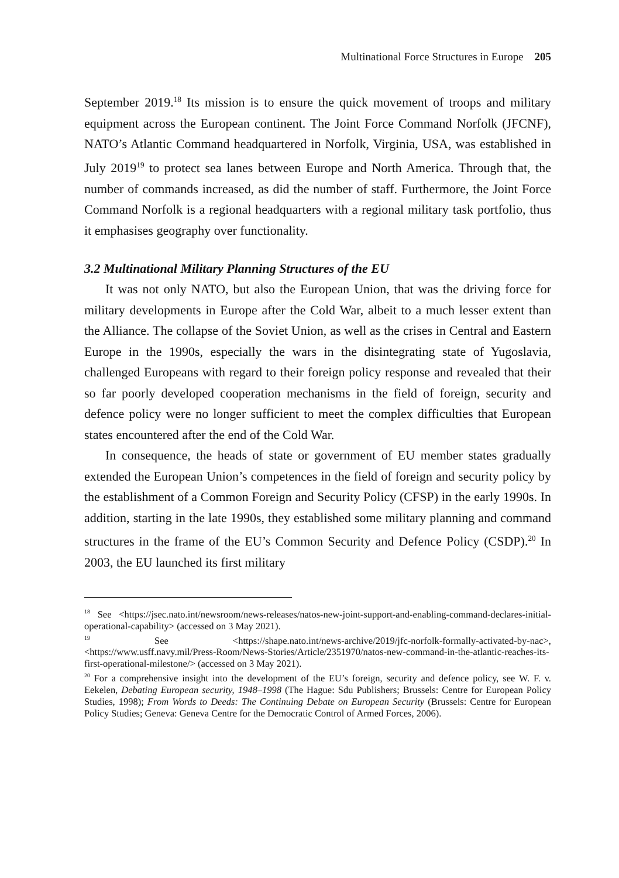Multinational Force Structures in Europe 205
September 2019.<sup>18</sup> Its mission is to ensure the quick movement of troops and military equipment across the European continent. The Joint Force Command Norfolk (JFCNF), NATO’s Atlantic Command headquartered in Norfolk, Virginia, USA, was established in July 2019<sup>19</sup> to protect sea lanes between Europe and North America. Through that, the number of commands increased, as did the number of staff. Furthermore, the Joint Force Command Norfolk is a regional headquarters with a regional military task portfolio, thus it emphasises geography over functionality.
3.2 Multinational Military Planning Structures of the EU
It was not only NATO, but also the European Union, that was the driving force for military developments in Europe after the Cold War, albeit to a much lesser extent than the Alliance. The collapse of the Soviet Union, as well as the crises in Central and Eastern Europe in the 1990s, especially the wars in the disintegrating state of Yugoslavia, challenged Europeans with regard to their foreign policy response and revealed that their so far poorly developed cooperation mechanisms in the field of foreign, security and defence policy were no longer sufficient to meet the complex difficulties that European states encountered after the end of the Cold War.
In consequence, the heads of state or government of EU member states gradually extended the European Union’s competences in the field of foreign and security policy by the establishment of a Common Foreign and Security Policy (CFSP) in the early 1990s. In addition, starting in the late 1990s, they established some military planning and command structures in the frame of the EU’s Common Security and Defence Policy (CSDP).<sup>20</sup> In 2003, the EU launched its first military
<sup>18</sup> See <https://jsec.nato.int/newsroom/news-releases/natos-new-joint-support-and-enabling-command-declares-initial-operational-capability> (accessed on 3 May 2021).
<sup>19</sup> See <https://shape.nato.int/news-archive/2019/jfc-norfolk-formally-activated-by-nac>, <https://www.usff.navy.mil/Press-Room/News-Stories/Article/2351970/natos-new-command-in-the-atlantic-reaches-its-first-operational-milestone/> (accessed on 3 May 2021).
<sup>20</sup> For a comprehensive insight into the development of the EU’s foreign, security and defence policy, see W. F. v. Eekelen, Debating European security, 1948–1998 (The Hague: Sdu Publishers; Brussels: Centre for European Policy Studies, 1998); From Words to Deeds: The Continuing Debate on European Security (Brussels: Centre for European Policy Studies; Geneva: Geneva Centre for the Democratic Control of Armed Forces, 2006).